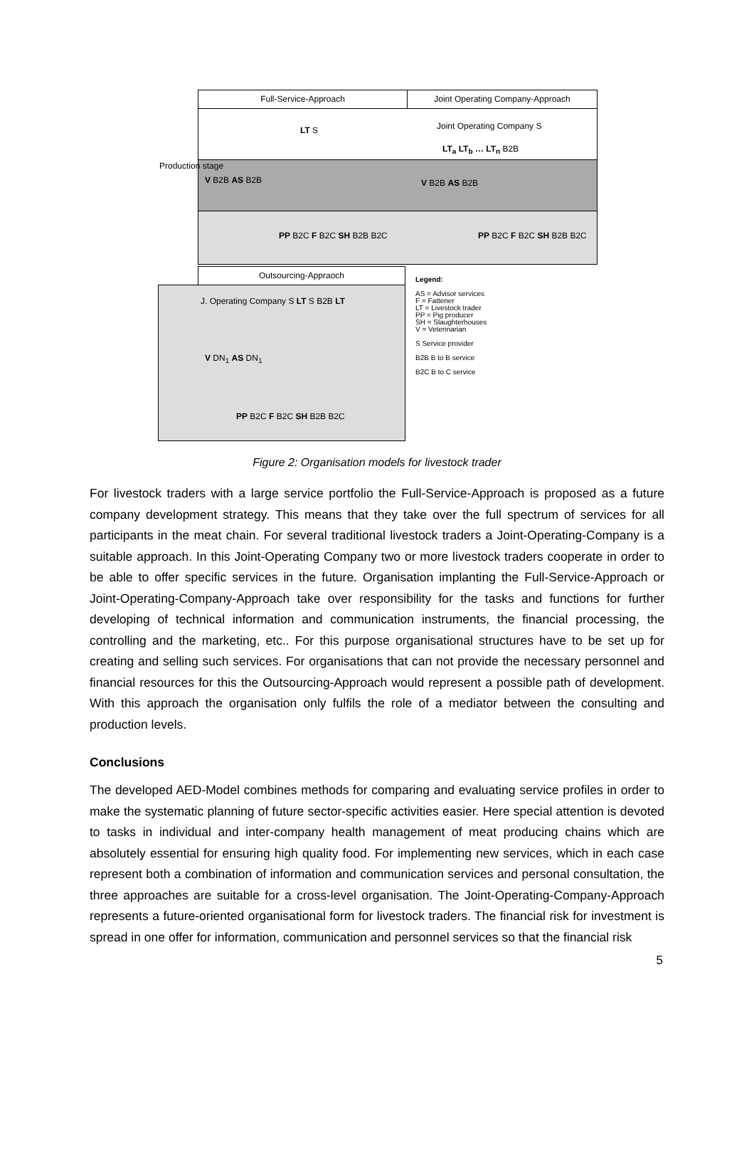Full-Service-Approach Joint Operating Company-Approach
LT S Joint Operating Company S
LT<sub>a</sub> LT<sub>b</sub> … LT<sub>n</sub> B2B
V B2B AS B2B V B2B AS B2B
PP B2C F B2C SH B2B B2C PP B2C F B2C SH B2B B2C
Production stage
Outsourcing-Appraoch
J. Operating Company S LT S B2B LT
V DN<sub>1</sub> AS DN<sub>1</sub>
PP B2C F B2C SH B2B B2C
Legend:
AS = Advisor services
F = Fattener
LT = Livestock trader
PP = Pig producer
SH = Slaughterhouses
V = Veterinarian
S Service provider
B2B B to B service
B2C B to C service
Figure 2: Organisation models for livestock trader
For livestock traders with a large service portfolio the Full-Service-Approach is proposed as a future company development strategy. This means that they take over the full spectrum of services for all participants in the meat chain. For several traditional livestock traders a Joint-Operating-Company is a suitable approach. In this Joint-Operating Company two or more livestock traders cooperate in order to be able to offer specific services in the future. Organisation implanting the Full-Service-Approach or Joint-Operating-Company-Approach take over responsibility for the tasks and functions for further developing of technical information and communication instruments, the financial processing, the controlling and the marketing, etc.. For this purpose organisational structures have to be set up for creating and selling such services. For organisations that can not provide the necessary personnel and financial resources for this the Outsourcing-Approach would represent a possible path of development. With this approach the organisation only fulfils the role of a mediator between the consulting and production levels.
Conclusions
The developed AED-Model combines methods for comparing and evaluating service profiles in order to make the systematic planning of future sector-specific activities easier. Here special attention is devoted to tasks in individual and inter-company health management of meat producing chains which are absolutely essential for ensuring high quality food. For implementing new services, which in each case represent both a combination of information and communication services and personal consultation, the three approaches are suitable for a cross-level organisation. The Joint-Operating-Company-Approach represents a future-oriented organisational form for livestock traders. The financial risk for investment is spread in one offer for information, communication and personnel services so that the financial risk
5